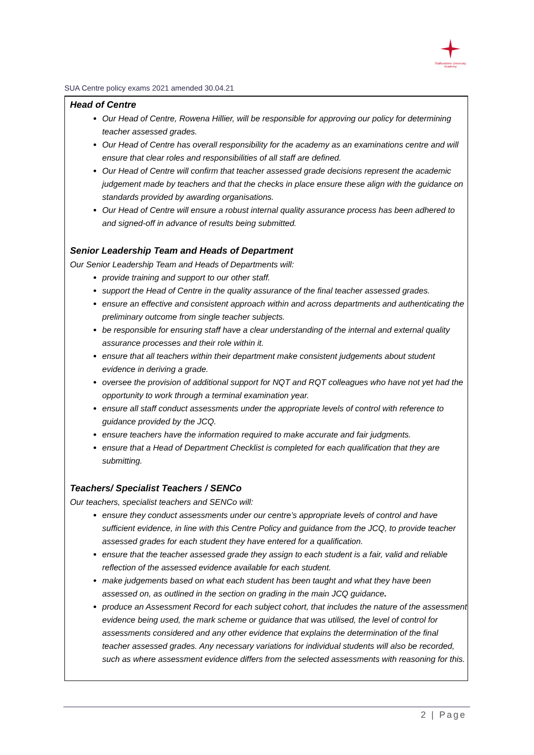Staffordshire University
Academy
SUA Centre policy exams 2021 amended 30.04.21
Head of Centre
Our Head of Centre, Rowena Hillier, will be responsible for approving our policy for determining teacher assessed grades.
Our Head of Centre has overall responsibility for the academy as an examinations centre and will ensure that clear roles and responsibilities of all staff are defined.
Our Head of Centre will confirm that teacher assessed grade decisions represent the academic judgement made by teachers and that the checks in place ensure these align with the guidance on standards provided by awarding organisations.
Our Head of Centre will ensure a robust internal quality assurance process has been adhered to and signed-off in advance of results being submitted.
Senior Leadership Team and Heads of Department
Our Senior Leadership Team and Heads of Departments will:
provide training and support to our other staff.
support the Head of Centre in the quality assurance of the final teacher assessed grades.
ensure an effective and consistent approach within and across departments and authenticating the preliminary outcome from single teacher subjects.
be responsible for ensuring staff have a clear understanding of the internal and external quality assurance processes and their role within it.
ensure that all teachers within their department make consistent judgements about student evidence in deriving a grade.
oversee the provision of additional support for NQT and RQT colleagues who have not yet had the opportunity to work through a terminal examination year.
ensure all staff conduct assessments under the appropriate levels of control with reference to guidance provided by the JCQ.
ensure teachers have the information required to make accurate and fair judgments.
ensure that a Head of Department Checklist is completed for each qualification that they are submitting.
Teachers/ Specialist Teachers / SENCo
Our teachers, specialist teachers and SENCo will:
ensure they conduct assessments under our centre’s appropriate levels of control and have sufficient evidence, in line with this Centre Policy and guidance from the JCQ, to provide teacher assessed grades for each student they have entered for a qualification.
ensure that the teacher assessed grade they assign to each student is a fair, valid and reliable reflection of the assessed evidence available for each student.
make judgements based on what each student has been taught and what they have been assessed on, as outlined in the section on grading in the main JCQ guidance.
produce an Assessment Record for each subject cohort, that includes the nature of the assessment evidence being used, the mark scheme or guidance that was utilised, the level of control for assessments considered and any other evidence that explains the determination of the final teacher assessed grades. Any necessary variations for individual students will also be recorded, such as where assessment evidence differs from the selected assessments with reasoning for this.
2 | Page